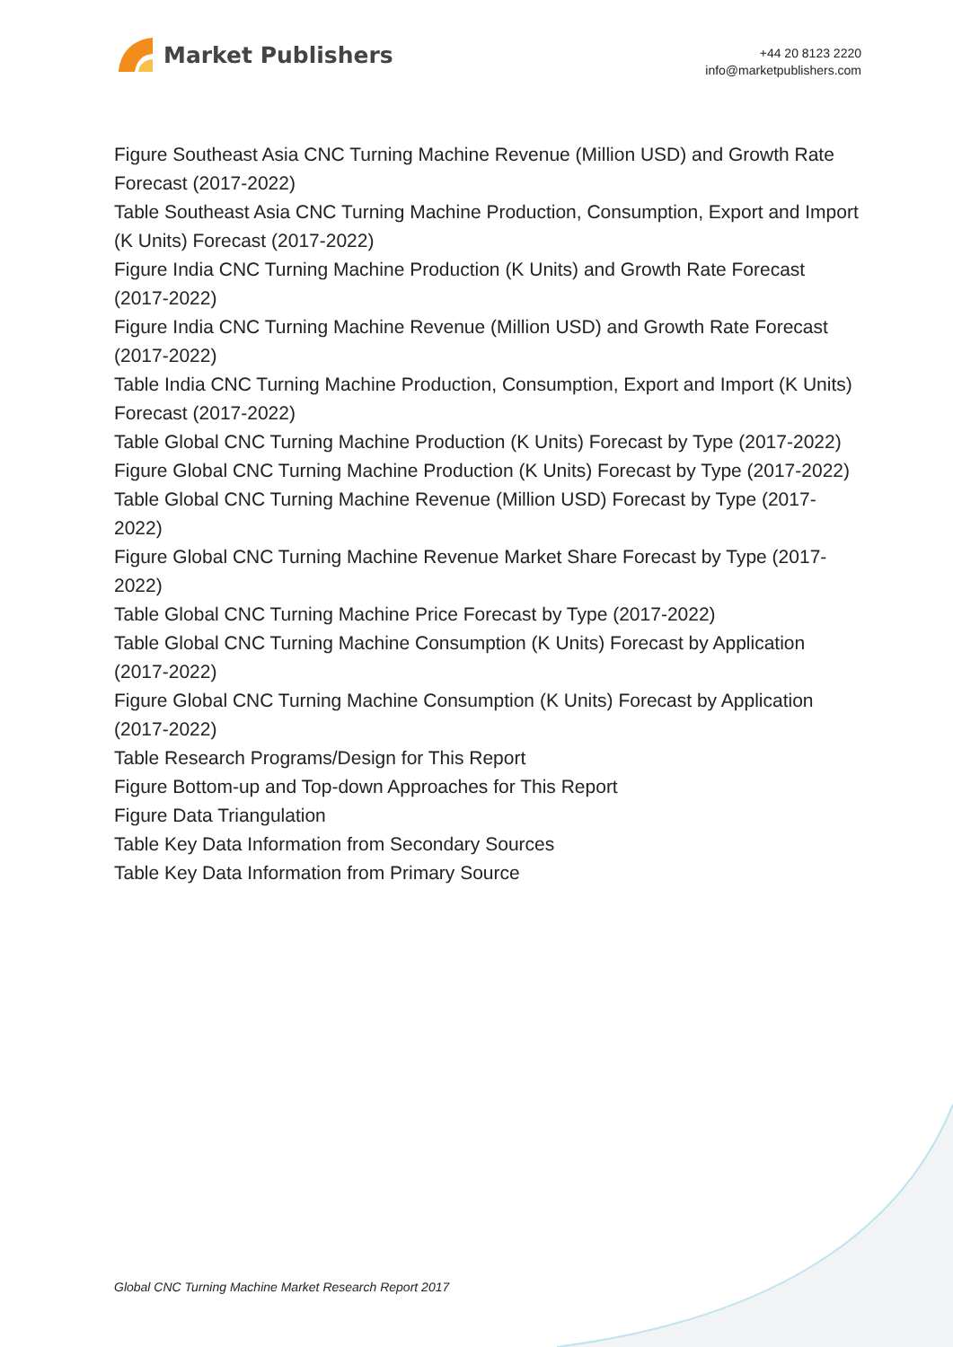Market Publishers
+44 20 8123 2220
info@marketpublishers.com
Figure Southeast Asia CNC Turning Machine Revenue (Million USD) and Growth Rate Forecast (2017-2022)
Table Southeast Asia CNC Turning Machine Production, Consumption, Export and Import (K Units) Forecast (2017-2022)
Figure India CNC Turning Machine Production (K Units) and Growth Rate Forecast (2017-2022)
Figure India CNC Turning Machine Revenue (Million USD) and Growth Rate Forecast (2017-2022)
Table India CNC Turning Machine Production, Consumption, Export and Import (K Units) Forecast (2017-2022)
Table Global CNC Turning Machine Production (K Units) Forecast by Type (2017-2022)
Figure Global CNC Turning Machine Production (K Units) Forecast by Type (2017-2022)
Table Global CNC Turning Machine Revenue (Million USD) Forecast by Type (2017-2022)
Figure Global CNC Turning Machine Revenue Market Share Forecast by Type (2017-2022)
Table Global CNC Turning Machine Price Forecast by Type (2017-2022)
Table Global CNC Turning Machine Consumption (K Units) Forecast by Application (2017-2022)
Figure Global CNC Turning Machine Consumption (K Units) Forecast by Application (2017-2022)
Table Research Programs/Design for This Report
Figure Bottom-up and Top-down Approaches for This Report
Figure Data Triangulation
Table Key Data Information from Secondary Sources
Table Key Data Information from Primary Source
Global CNC Turning Machine Market Research Report 2017